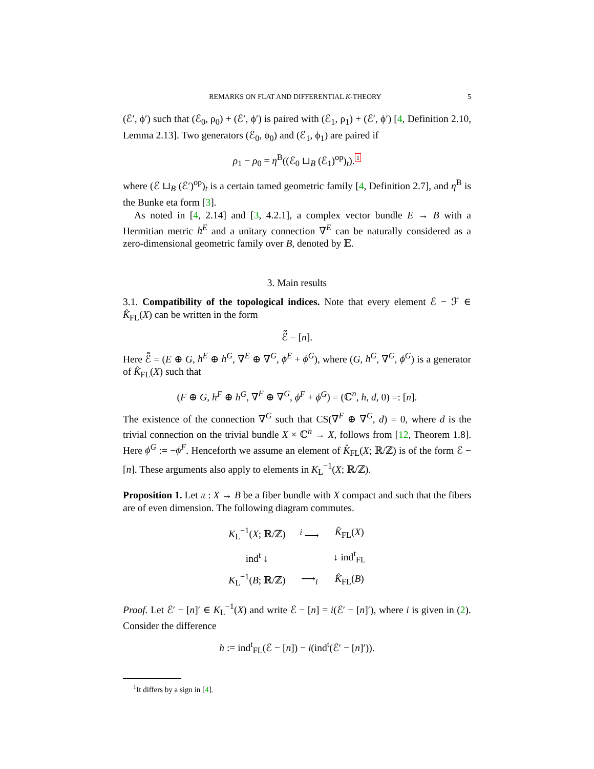REMARKS ON FLAT AND DIFFERENTIAL K-THEORY 5
(ℰ′, ϕ′) such that (ℰ<sub>0</sub>, ρ<sub>0</sub>) + (ℰ′, ϕ′) is paired with (ℰ<sub>1</sub>, ρ<sub>1</sub>) + (ℰ′, ϕ′) [4, Definition 2.10, Lemma 2.13]. Two generators (ℰ<sub>0</sub>, ϕ<sub>0</sub>) and (ℰ<sub>1</sub>, ϕ<sub>1</sub>) are paired if
ρ<sub>1</sub> − ρ<sub>0</sub> = η<sup>B</sup>((ℰ<sub>0</sub> ⊔<sub>B</sub> (ℰ<sub>1</sub>)<sup>op</sup>)<sub>t</sub>).<sup>1</sup>
where (ℰ ⊔<sub>B</sub> (ℰ′)<sup>op</sup>)<sub>t</sub> is a certain tamed geometric family [4, Definition 2.7], and η<sup>B</sup> is the Bunke eta form [3].
As noted in [4, 2.14] and [3, 4.2.1], a complex vector bundle E → B with a Hermitian metric h<sup>E</sup> and a unitary connection ∇<sup>E</sup> can be naturally considered as a zero-dimensional geometric family over B, denoted by 𝔼.
3. Main results
3.1. Compatibility of the topological indices. Note that every element ℰ − ℱ ∈ K̂<sub>FL</sub>(X) can be written in the form
ℰ̃ − [n].
Here ℰ̃ = (E ⊕ G, h<sup>E</sup> ⊕ h<sup>G</sup>, ∇<sup>E</sup> ⊕ ∇<sup>G</sup>, ϕ<sup>E</sup> + ϕ<sup>G</sup>), where (G, h<sup>G</sup>, ∇<sup>G</sup>, ϕ<sup>G</sup>) is a generator of K̂<sub>FL</sub>(X) such that
(F ⊕ G, h<sup>F</sup> ⊕ h<sup>G</sup>, ∇<sup>F</sup> ⊕ ∇<sup>G</sup>, ϕ<sup>F</sup> + ϕ<sup>G</sup>) = (ℂ<sup>n</sup>, h, d, 0) =: [n].
The existence of the connection ∇<sup>G</sup> such that CS(∇<sup>F</sup> ⊕ ∇<sup>G</sup>, d) = 0, where d is the trivial connection on the trivial bundle X × ℂ<sup>n</sup> → X, follows from [12, Theorem 1.8]. Here ϕ<sup>G</sup> := −ϕ<sup>F</sup>. Henceforth we assume an element of K̂<sub>FL</sub>(X; ℝ/ℤ) is of the form ℰ − [n]. These arguments also apply to elements in K<sub>L</sub><sup>−1</sup>(X; ℝ/ℤ).
Proposition 1. Let π : X → B be a fiber bundle with X compact and such that the fibers are of even dimension. The following diagram commutes.
| K<sub>L</sub><sup>−1</sup>( X ; ℝ/ℤ) | <sup>i</sup> ⟶ | K̂<sub>FL</sub>( X ) |
| ind<sup>t</sup> ↓ | | ↓ ind<sup>t</sup><sub>FL</sub> |
| K<sub>L</sub><sup>−1</sup>( B ; ℝ/ℤ) | ⟶<sub>i</sub> | K̂<sub>FL</sub>( B ) |
Proof. Let ℰ′ − [n]′ ∈ K<sub>L</sub><sup>−1</sup>(X) and write ℰ − [n] = i(ℰ′ − [n]′), where i is given in (2). Consider the difference
h := ind<sup>t</sup><sub>FL</sub>(ℰ − [n]) − i(ind<sup>t</sup>(ℰ′ − [n]′)).
<sup>1</sup> It differs by a sign in [4].